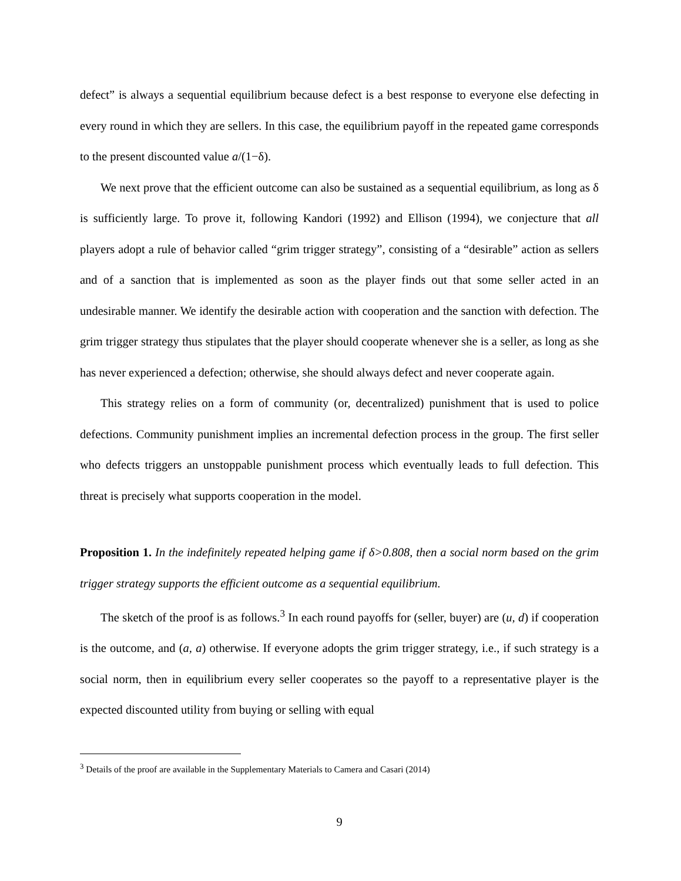defect” is always a sequential equilibrium because defect is a best response to everyone else defecting in every round in which they are sellers. In this case, the equilibrium payoff in the repeated game corresponds to the present discounted value a/(1−δ).
We next prove that the efficient outcome can also be sustained as a sequential equilibrium, as long as δ is sufficiently large. To prove it, following Kandori (1992) and Ellison (1994), we conjecture that all players adopt a rule of behavior called “grim trigger strategy”, consisting of a “desirable” action as sellers and of a sanction that is implemented as soon as the player finds out that some seller acted in an undesirable manner. We identify the desirable action with cooperation and the sanction with defection. The grim trigger strategy thus stipulates that the player should cooperate whenever she is a seller, as long as she has never experienced a defection; otherwise, she should always defect and never cooperate again.
This strategy relies on a form of community (or, decentralized) punishment that is used to police defections. Community punishment implies an incremental defection process in the group. The first seller who defects triggers an unstoppable punishment process which eventually leads to full defection. This threat is precisely what supports cooperation in the model.
Proposition 1. In the indefinitely repeated helping game if δ>0.808, then a social norm based on the grim trigger strategy supports the efficient outcome as a sequential equilibrium.
The sketch of the proof is as follows.<sup>3</sup> In each round payoffs for (seller, buyer) are (u, d) if cooperation is the outcome, and (a, a) otherwise. If everyone adopts the grim trigger strategy, i.e., if such strategy is a social norm, then in equilibrium every seller cooperates so the payoff to a representative player is the expected discounted utility from buying or selling with equal
<sup>3</sup> Details of the proof are available in the Supplementary Materials to Camera and Casari (2014)
9